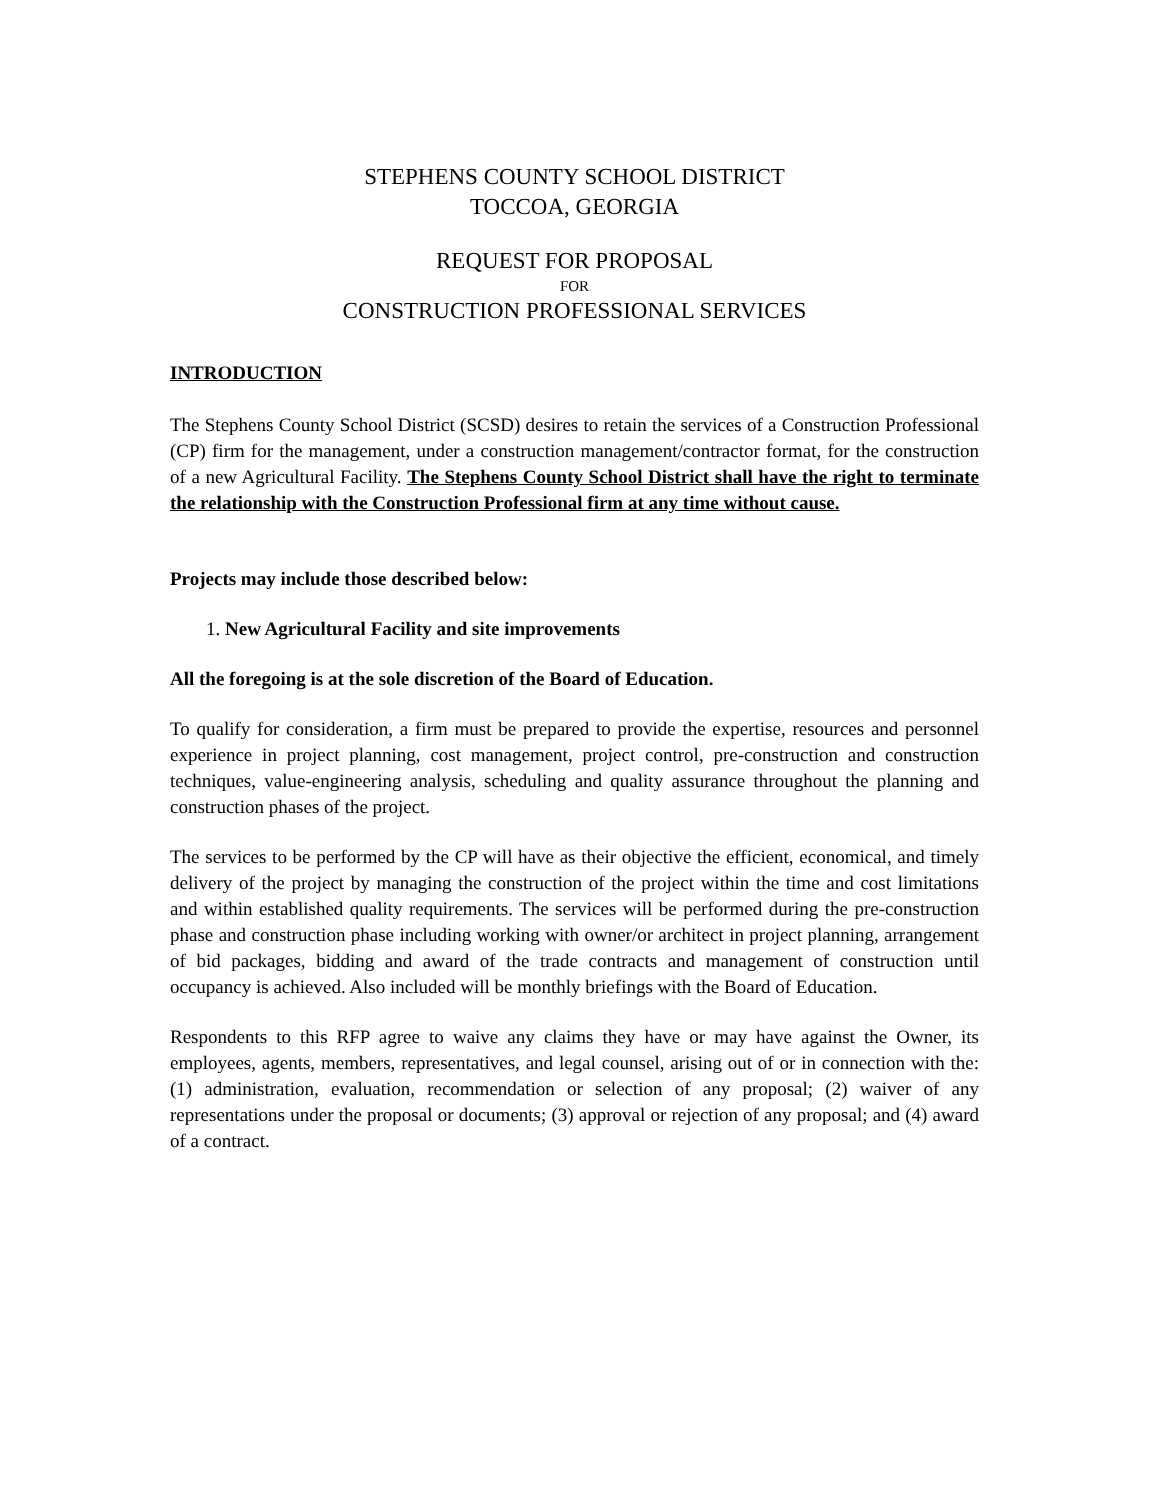STEPHENS COUNTY SCHOOL DISTRICT
TOCCOA, GEORGIA
REQUEST FOR PROPOSAL
FOR
CONSTRUCTION PROFESSIONAL SERVICES
INTRODUCTION
The Stephens County School District (SCSD) desires to retain the services of a Construction Professional (CP) firm for the management, under a construction management/contractor format, for the construction of a new Agricultural Facility. The Stephens County School District shall have the right to terminate the relationship with the Construction Professional firm at any time without cause.
Projects may include those described below:
1. New Agricultural Facility and site improvements
All the foregoing is at the sole discretion of the Board of Education.
To qualify for consideration, a firm must be prepared to provide the expertise, resources and personnel experience in project planning, cost management, project control, pre-construction and construction techniques, value-engineering analysis, scheduling and quality assurance throughout the planning and construction phases of the project.
The services to be performed by the CP will have as their objective the efficient, economical, and timely delivery of the project by managing the construction of the project within the time and cost limitations and within established quality requirements. The services will be performed during the pre-construction phase and construction phase including working with owner/or architect in project planning, arrangement of bid packages, bidding and award of the trade contracts and management of construction until occupancy is achieved. Also included will be monthly briefings with the Board of Education.
Respondents to this RFP agree to waive any claims they have or may have against the Owner, its employees, agents, members, representatives, and legal counsel, arising out of or in connection with the: (1) administration, evaluation, recommendation or selection of any proposal; (2) waiver of any representations under the proposal or documents; (3) approval or rejection of any proposal; and (4) award of a contract.